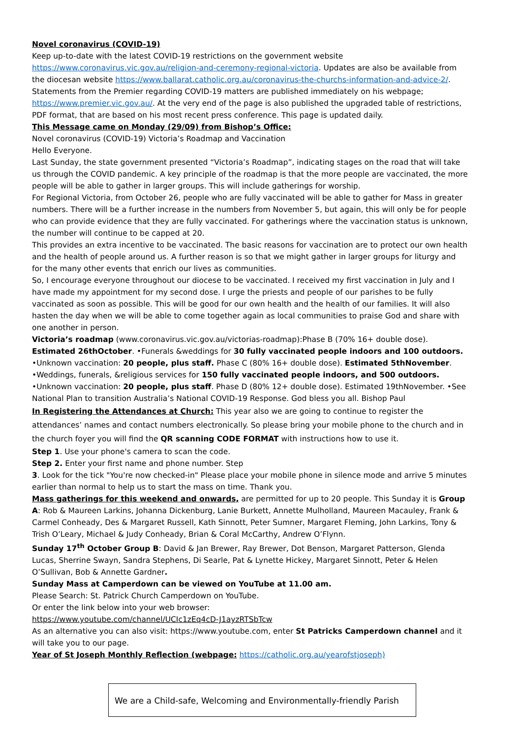Novel coronavirus (COVID-19)
Keep up-to-date with the latest COVID-19 restrictions on the government website https://www.coronavirus.vic.gov.au/religion-and-ceremony-regional-victoria. Updates are also be available from the diocesan website https://www.ballarat.catholic.org.au/coronavirus-the-churchs-information-and-advice-2/. Statements from the Premier regarding COVID-19 matters are published immediately on his webpage; https://www.premier.vic.gov.au/. At the very end of the page is also published the upgraded table of restrictions, PDF format, that are based on his most recent press conference. This page is updated daily.
This Message came on Monday (29/09) from Bishop’s Office:
Novel coronavirus (COVID-19) Victoria’s Roadmap and Vaccination
Hello Everyone.
Last Sunday, the state government presented “Victoria’s Roadmap”, indicating stages on the road that will take us through the COVID pandemic. A key principle of the roadmap is that the more people are vaccinated, the more people will be able to gather in larger groups. This will include gatherings for worship.
For Regional Victoria, from October 26, people who are fully vaccinated will be able to gather for Mass in greater numbers. There will be a further increase in the numbers from November 5, but again, this will only be for people who can provide evidence that they are fully vaccinated. For gatherings where the vaccination status is unknown, the number will continue to be capped at 20.
This provides an extra incentive to be vaccinated. The basic reasons for vaccination are to protect our own health and the health of people around us. A further reason is so that we might gather in larger groups for liturgy and for the many other events that enrich our lives as communities.
So, I encourage everyone throughout our diocese to be vaccinated. I received my first vaccination in July and I have made my appointment for my second dose. I urge the priests and people of our parishes to be fully vaccinated as soon as possible. This will be good for our own health and the health of our families. It will also hasten the day when we will be able to come together again as local communities to praise God and share with one another in person.
Victoria’s roadmap (www.coronavirus.vic.gov.au/victorias-roadmap):Phase B (70% 16+ double dose). Estimated 26thOctober. •Funerals &weddings for 30 fully vaccinated people indoors and 100 outdoors.
•Unknown vaccination: 20 people, plus staff. Phase C (80% 16+ double dose). Estimated 5thNovember.
•Weddings, funerals, &religious services for 150 fully vaccinated people indoors, and 500 outdoors.
•Unknown vaccination: 20 people, plus staff. Phase D (80% 12+ double dose). Estimated 19thNovember. •See National Plan to transition Australia’s National COVID-19 Response. God bless you all. Bishop Paul
In Registering the Attendances at Church: This year also we are going to continue to register the attendances’ names and contact numbers electronically. So please bring your mobile phone to the church and in the church foyer you will find the QR scanning CODE FORMAT with instructions how to use it.
Step 1. Use your phone's camera to scan the code.
Step 2. Enter your first name and phone number. Step
3. Look for the tick "You're now checked-in" Please place your mobile phone in silence mode and arrive 5 minutes earlier than normal to help us to start the mass on time. Thank you.
Mass gatherings for this weekend and onwards, are permitted for up to 20 people. This Sunday it is Group A: Rob & Maureen Larkins, Johanna Dickenburg, Lanie Burkett, Annette Mulholland, Maureen Macauley, Frank & Carmel Conheady, Des & Margaret Russell, Kath Sinnott, Peter Sumner, Margaret Fleming, John Larkins, Tony & Trish O’Leary, Michael & Judy Conheady, Brian & Coral McCarthy, Andrew O’Flynn.
Sunday 17<sup>th</sup> October Group B: David & Jan Brewer, Ray Brewer, Dot Benson, Margaret Patterson, Glenda Lucas, Sherrine Swayn, Sandra Stephens, Di Searle, Pat & Lynette Hickey, Margaret Sinnott, Peter & Helen O’Sullivan, Bob & Annette Gardner.
Sunday Mass at Camperdown can be viewed on YouTube at 11.00 am.
Please Search: St. Patrick Church Camperdown on YouTube.
Or enter the link below into your web browser:
https://www.youtube.com/channel/UCIc1zEq4cD-J1ayzRTSbTcw
As an alternative you can also visit: https://www.youtube.com, enter St Patricks Camperdown channel and it will take you to our page.
Year of St Joseph Monthly Reflection (webpage: https://catholic.org.au/yearofstjoseph)
We are a Child-safe, Welcoming and Environmentally-friendly Parish